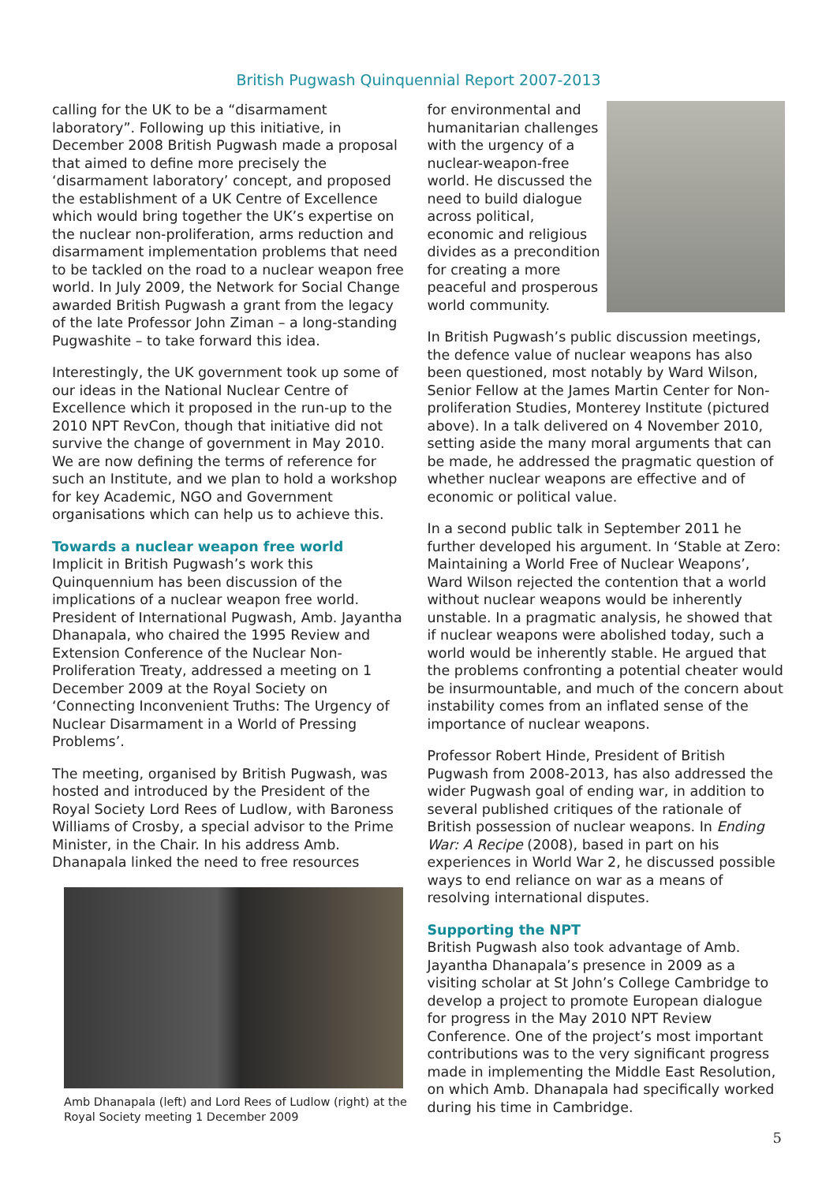British Pugwash Quinquennial Report 2007-2013
calling for the UK to be a “disarmament laboratory”. Following up this initiative, in December 2008 British Pugwash made a proposal that aimed to define more precisely the ‘disarmament laboratory’ concept, and proposed the establishment of a UK Centre of Excellence which would bring together the UK’s expertise on the nuclear non-proliferation, arms reduction and disarmament implementation problems that need to be tackled on the road to a nuclear weapon free world. In July 2009, the Network for Social Change awarded British Pugwash a grant from the legacy of the late Professor John Ziman – a long-standing Pugwashite – to take forward this idea.
Interestingly, the UK government took up some of our ideas in the National Nuclear Centre of Excellence which it proposed in the run-up to the 2010 NPT RevCon, though that initiative did not survive the change of government in May 2010. We are now defining the terms of reference for such an Institute, and we plan to hold a workshop for key Academic, NGO and Government organisations which can help us to achieve this.
Towards a nuclear weapon free world
Implicit in British Pugwash’s work this Quinquennium has been discussion of the implications of a nuclear weapon free world. President of International Pugwash, Amb. Jayantha Dhanapala, who chaired the 1995 Review and Extension Conference of the Nuclear Non-Proliferation Treaty, addressed a meeting on 1 December 2009 at the Royal Society on ‘Connecting Inconvenient Truths: The Urgency of Nuclear Disarmament in a World of Pressing Problems’.
The meeting, organised by British Pugwash, was hosted and introduced by the President of the Royal Society Lord Rees of Ludlow, with Baroness Williams of Crosby, a special advisor to the Prime Minister, in the Chair. In his address Amb. Dhanapala linked the need to free resources
Amb Dhanapala (left) and Lord Rees of Ludlow (right) at the Royal Society meeting 1 December 2009
for environmental and humanitarian challenges with the urgency of a nuclear-weapon-free world. He discussed the need to build dialogue across political, economic and religious divides as a precondition for creating a more peaceful and prosperous world community.
In British Pugwash’s public discussion meetings, the defence value of nuclear weapons has also been questioned, most notably by Ward Wilson, Senior Fellow at the James Martin Center for Non-proliferation Studies, Monterey Institute (pictured above). In a talk delivered on 4 November 2010, setting aside the many moral arguments that can be made, he addressed the pragmatic question of whether nuclear weapons are effective and of economic or political value.
In a second public talk in September 2011 he further developed his argument. In ‘Stable at Zero: Maintaining a World Free of Nuclear Weapons’, Ward Wilson rejected the contention that a world without nuclear weapons would be inherently unstable. In a pragmatic analysis, he showed that if nuclear weapons were abolished today, such a world would be inherently stable. He argued that the problems confronting a potential cheater would be insurmountable, and much of the concern about instability comes from an inflated sense of the importance of nuclear weapons.
Professor Robert Hinde, President of British Pugwash from 2008-2013, has also addressed the wider Pugwash goal of ending war, in addition to several published critiques of the rationale of British possession of nuclear weapons. In Ending War: A Recipe (2008), based in part on his experiences in World War 2, he discussed possible ways to end reliance on war as a means of resolving international disputes.
Supporting the NPT
British Pugwash also took advantage of Amb. Jayantha Dhanapala’s presence in 2009 as a visiting scholar at St John’s College Cambridge to develop a project to promote European dialogue for progress in the May 2010 NPT Review Conference. One of the project’s most important contributions was to the very significant progress made in implementing the Middle East Resolution, on which Amb. Dhanapala had specifically worked during his time in Cambridge.
5